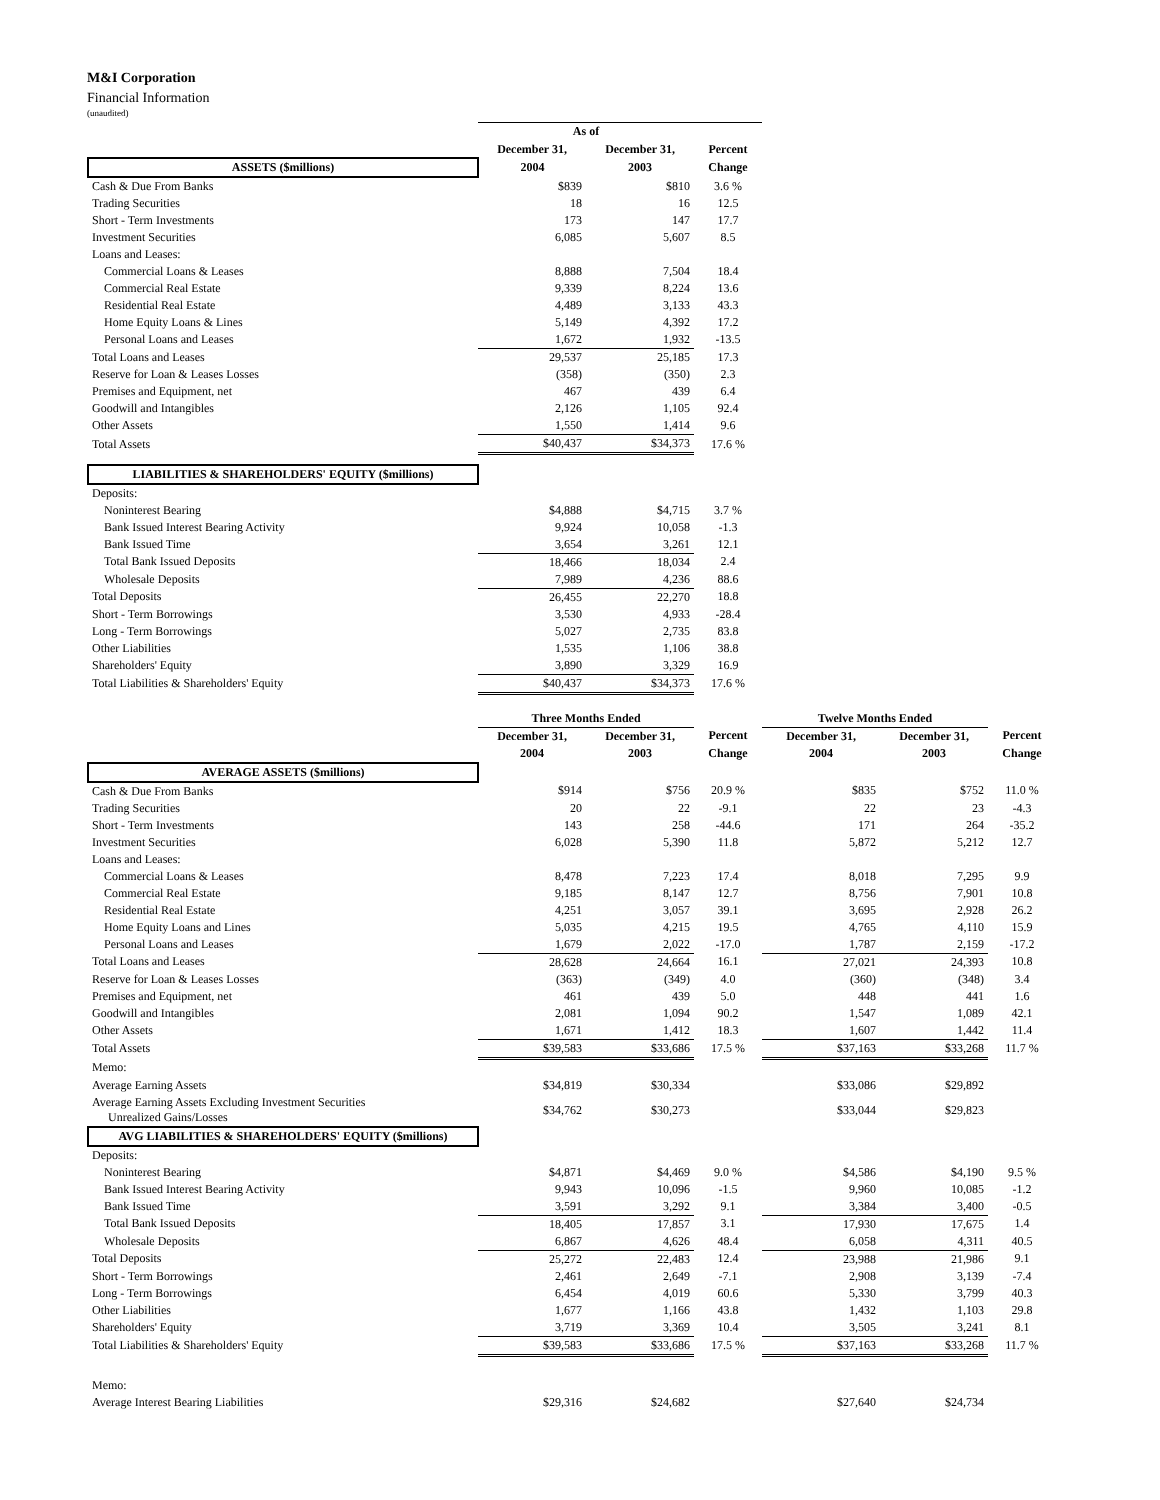M&I Corporation
Financial Information
(unaudited)
| | As of | | |
| --- | --- | --- | --- |
| | December 31, | December 31, | Percent |
| ASSETS ($millions) | 2004 | 2003 | Change |
| Cash & Due From Banks | $839 | $810 | 3.6 % |
| Trading Securities | 18 | 16 | 12.5 |
| Short - Term Investments | 173 | 147 | 17.7 |
| Investment Securities | 6,085 | 5,607 | 8.5 |
| Loans and Leases: | | | |
| Commercial Loans & Leases | 8,888 | 7,504 | 18.4 |
| Commercial Real Estate | 9,339 | 8,224 | 13.6 |
| Residential Real Estate | 4,489 | 3,133 | 43.3 |
| Home Equity Loans & Lines | 5,149 | 4,392 | 17.2 |
| Personal Loans and Leases | 1,672 | 1,932 | -13.5 |
| Total Loans and Leases | 29,537 | 25,185 | 17.3 |
| Reserve for Loan & Leases Losses | (358) | (350) | 2.3 |
| Premises and Equipment, net | 467 | 439 | 6.4 |
| Goodwill and Intangibles | 2,126 | 1,105 | 92.4 |
| Other Assets | 1,550 | 1,414 | 9.6 |
| Total Assets | $40,437 | $34,373 | 17.6 % |
| LIABILITIES & SHAREHOLDERS' EQUITY ($millions) | | | |
| Deposits: | | | |
| Noninterest Bearing | $4,888 | $4,715 | 3.7 % |
| Bank Issued Interest Bearing Activity | 9,924 | 10,058 | -1.3 |
| Bank Issued Time | 3,654 | 3,261 | 12.1 |
| Total Bank Issued Deposits | 18,466 | 18,034 | 2.4 |
| Wholesale Deposits | 7,989 | 4,236 | 88.6 |
| Total Deposits | 26,455 | 22,270 | 18.8 |
| Short - Term Borrowings | 3,530 | 4,933 | -28.4 |
| Long - Term Borrowings | 5,027 | 2,735 | 83.8 |
| Other Liabilities | 1,535 | 1,106 | 38.8 |
| Shareholders' Equity | 3,890 | 3,329 | 16.9 |
| Total Liabilities & Shareholders' Equity | $40,437 | $34,373 | 17.6 % |
| | Three Months Ended | | | Twelve Months Ended | | |
| --- | --- | --- | --- | --- | --- | --- |
| | December 31, | December 31, | Percent | December 31, | December 31, | Percent |
| | 2004 | 2003 | Change | 2004 | 2003 | Change |
| AVERAGE ASSETS ($millions) | | | | | | |
| Cash & Due From Banks | $914 | $756 | 20.9 % | $835 | $752 | 11.0 % |
| Trading Securities | 20 | 22 | -9.1 | 22 | 23 | -4.3 |
| Short - Term Investments | 143 | 258 | -44.6 | 171 | 264 | -35.2 |
| Investment Securities | 6,028 | 5,390 | 11.8 | 5,872 | 5,212 | 12.7 |
| Loans and Leases: | | | | | | |
| Commercial Loans & Leases | 8,478 | 7,223 | 17.4 | 8,018 | 7,295 | 9.9 |
| Commercial Real Estate | 9,185 | 8,147 | 12.7 | 8,756 | 7,901 | 10.8 |
| Residential Real Estate | 4,251 | 3,057 | 39.1 | 3,695 | 2,928 | 26.2 |
| Home Equity Loans and Lines | 5,035 | 4,215 | 19.5 | 4,765 | 4,110 | 15.9 |
| Personal Loans and Leases | 1,679 | 2,022 | -17.0 | 1,787 | 2,159 | -17.2 |
| Total Loans and Leases | 28,628 | 24,664 | 16.1 | 27,021 | 24,393 | 10.8 |
| Reserve for Loan & Leases Losses | (363) | (349) | 4.0 | (360) | (348) | 3.4 |
| Premises and Equipment, net | 461 | 439 | 5.0 | 448 | 441 | 1.6 |
| Goodwill and Intangibles | 2,081 | 1,094 | 90.2 | 1,547 | 1,089 | 42.1 |
| Other Assets | 1,671 | 1,412 | 18.3 | 1,607 | 1,442 | 11.4 |
| Total Assets | $39,583 | $33,686 | 17.5 % | $37,163 | $33,268 | 11.7 % |
| Memo: | | | | | | |
| Average Earning Assets | $34,819 | $30,334 | | $33,086 | $29,892 | |
| Average Earning Assets Excluding Investment Securities Unrealized Gains/Losses | $34,762 | $30,273 | | $33,044 | $29,823 | |
| AVG LIABILITIES & SHAREHOLDERS' EQUITY ($millions) | | | | | | |
| Deposits: | | | | | | |
| Noninterest Bearing | $4,871 | $4,469 | 9.0 % | $4,586 | $4,190 | 9.5 % |
| Bank Issued Interest Bearing Activity | 9,943 | 10,096 | -1.5 | 9,960 | 10,085 | -1.2 |
| Bank Issued Time | 3,591 | 3,292 | 9.1 | 3,384 | 3,400 | -0.5 |
| Total Bank Issued Deposits | 18,405 | 17,857 | 3.1 | 17,930 | 17,675 | 1.4 |
| Wholesale Deposits | 6,867 | 4,626 | 48.4 | 6,058 | 4,311 | 40.5 |
| Total Deposits | 25,272 | 22,483 | 12.4 | 23,988 | 21,986 | 9.1 |
| Short - Term Borrowings | 2,461 | 2,649 | -7.1 | 2,908 | 3,139 | -7.4 |
| Long - Term Borrowings | 6,454 | 4,019 | 60.6 | 5,330 | 3,799 | 40.3 |
| Other Liabilities | 1,677 | 1,166 | 43.8 | 1,432 | 1,103 | 29.8 |
| Shareholders' Equity | 3,719 | 3,369 | 10.4 | 3,505 | 3,241 | 8.1 |
| Total Liabilities & Shareholders' Equity | $39,583 | $33,686 | 17.5 % | $37,163 | $33,268 | 11.7 % |
| Memo: | | | | | | |
| Average Interest Bearing Liabilities | $29,316 | $24,682 | | $27,640 | $24,734 | |